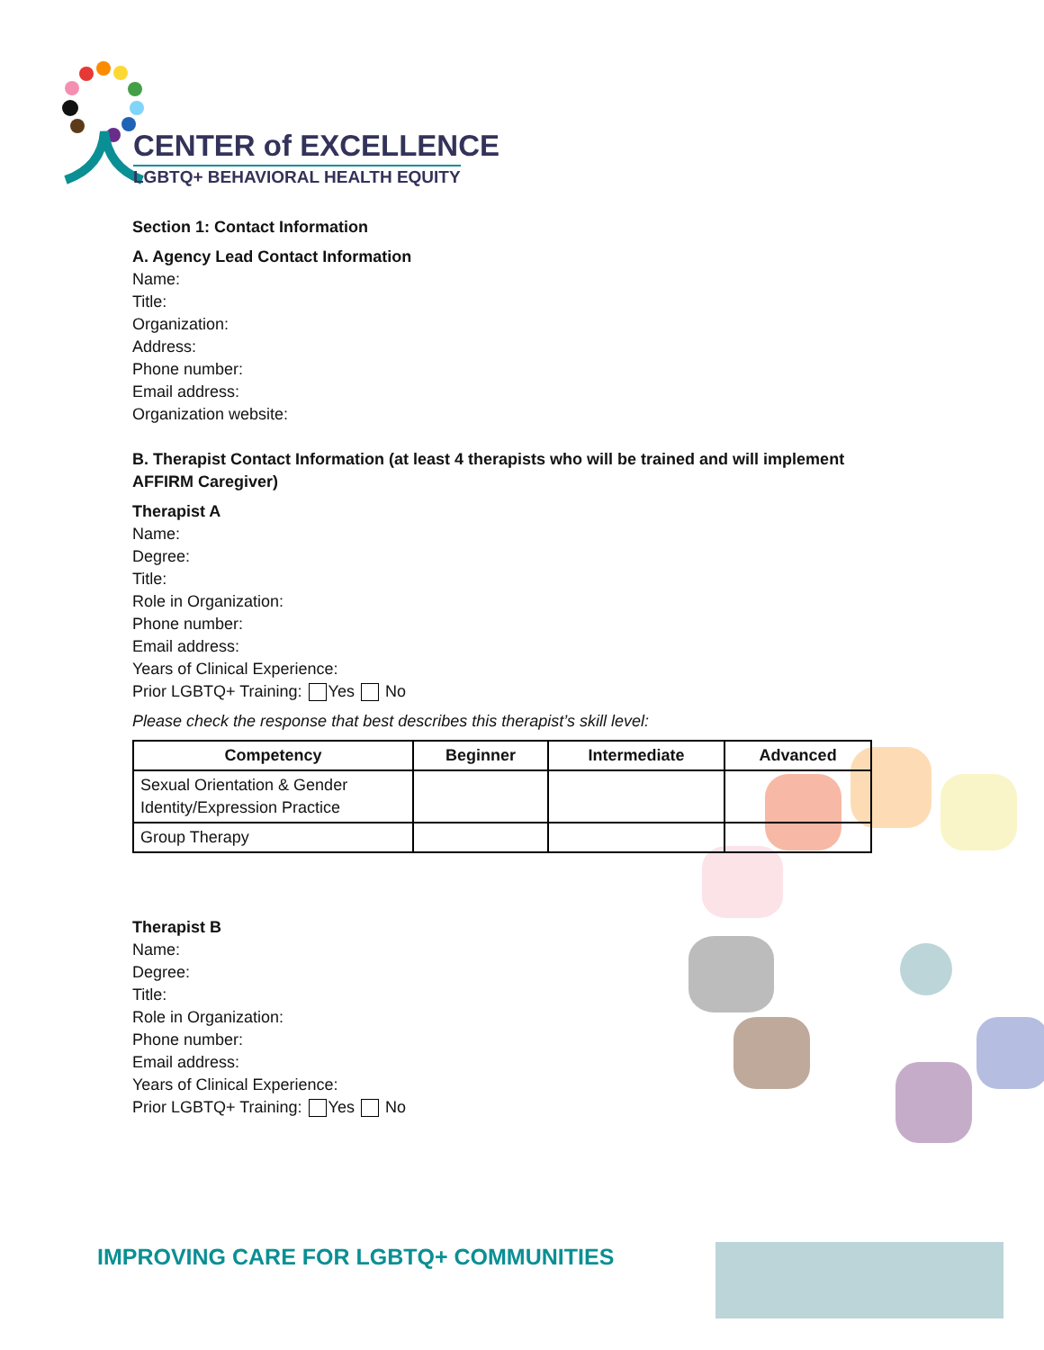CENTER of EXCELLENCE
LGBTQ+ BEHAVIORAL HEALTH EQUITY
Section 1: Contact Information
A. Agency Lead Contact Information
Name:
Title:
Organization:
Address:
Phone number:
Email address:
Organization website:
B. Therapist Contact Information (at least 4 therapists who will be trained and will implement AFFIRM Caregiver)
Therapist A
Name:
Degree:
Title:
Role in Organization:
Phone number:
Email address:
Years of Clinical Experience:
Prior LGBTQ+ Training: Yes No
Please check the response that best describes this therapist’s skill level:
| Competency | Beginner | Intermediate | Advanced |
| --- | --- | --- | --- |
| Sexual Orientation & Gender Identity/Expression Practice | | | |
| Group Therapy | | | |
Therapist B
Name:
Degree:
Title:
Role in Organization:
Phone number:
Email address:
Years of Clinical Experience:
Prior LGBTQ+ Training: Yes No
IMPROVING CARE FOR LGBTQ+ COMMUNITIES